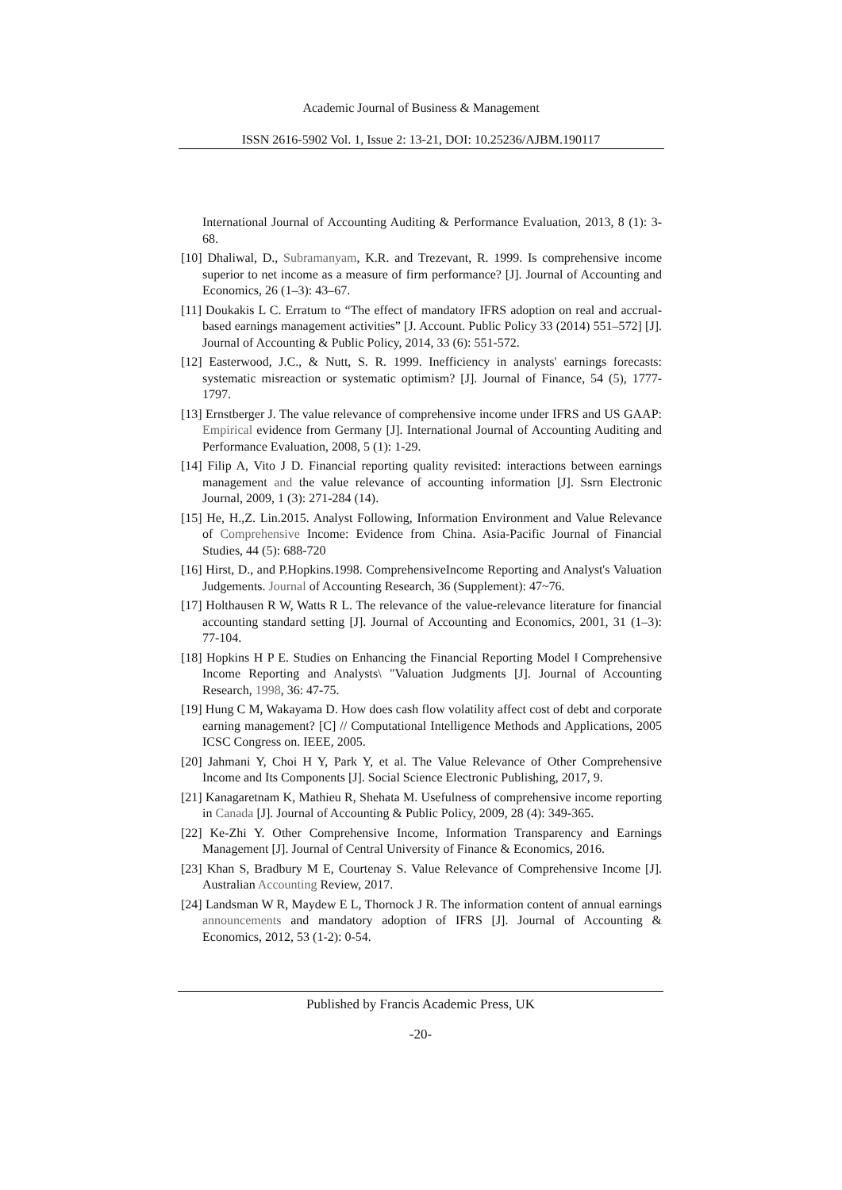Academic Journal of Business & Management
ISSN 2616-5902 Vol. 1, Issue 2: 13-21, DOI: 10.25236/AJBM.190117
International Journal of Accounting Auditing & Performance Evaluation, 2013, 8 (1): 3-68.
[10] Dhaliwal, D., Subramanyam, K.R. and Trezevant, R. 1999. Is comprehensive income superior to net income as a measure of firm performance? [J]. Journal of Accounting and Economics, 26 (1–3): 43–67.
[11] Doukakis L C. Erratum to “The effect of mandatory IFRS adoption on real and accrual-based earnings management activities” [J. Account. Public Policy 33 (2014) 551–572] [J]. Journal of Accounting & Public Policy, 2014, 33 (6): 551-572.
[12] Easterwood, J.C., & Nutt, S. R. 1999. Inefficiency in analysts' earnings forecasts: systematic misreaction or systematic optimism? [J]. Journal of Finance, 54 (5), 1777-1797.
[13] Ernstberger J. The value relevance of comprehensive income under IFRS and US GAAP: Empirical evidence from Germany [J]. International Journal of Accounting Auditing and Performance Evaluation, 2008, 5 (1): 1-29.
[14] Filip A, Vito J D. Financial reporting quality revisited: interactions between earnings management and the value relevance of accounting information [J]. Ssrn Electronic Journal, 2009, 1 (3): 271-284 (14).
[15] He, H.,Z. Lin.2015. Analyst Following, Information Environment and Value Relevance of Comprehensive Income: Evidence from China. Asia-Pacific Journal of Financial Studies, 44 (5): 688-720
[16] Hirst, D., and P.Hopkins.1998. ComprehensiveIncome Reporting and Analyst's Valuation Judgements. Journal of Accounting Research, 36 (Supplement): 47~76.
[17] Holthausen R W, Watts R L. The relevance of the value-relevance literature for financial accounting standard setting [J]. Journal of Accounting and Economics, 2001, 31 (1–3): 77-104.
[18] Hopkins H P E. Studies on Enhancing the Financial Reporting Model ‖ Comprehensive Income Reporting and Analysts\ "Valuation Judgments [J]. Journal of Accounting Research, 1998, 36: 47-75.
[19] Hung C M, Wakayama D. How does cash flow volatility affect cost of debt and corporate earning management? [C] // Computational Intelligence Methods and Applications, 2005 ICSC Congress on. IEEE, 2005.
[20] Jahmani Y, Choi H Y, Park Y, et al. The Value Relevance of Other Comprehensive Income and Its Components [J]. Social Science Electronic Publishing, 2017, 9.
[21] Kanagaretnam K, Mathieu R, Shehata M. Usefulness of comprehensive income reporting in Canada [J]. Journal of Accounting & Public Policy, 2009, 28 (4): 349-365.
[22] Ke-Zhi Y. Other Comprehensive Income, Information Transparency and Earnings Management [J]. Journal of Central University of Finance & Economics, 2016.
[23] Khan S, Bradbury M E, Courtenay S. Value Relevance of Comprehensive Income [J]. Australian Accounting Review, 2017.
[24] Landsman W R, Maydew E L, Thornock J R. The information content of annual earnings announcements and mandatory adoption of IFRS [J]. Journal of Accounting & Economics, 2012, 53 (1-2): 0-54.
Published by Francis Academic Press, UK
-20-